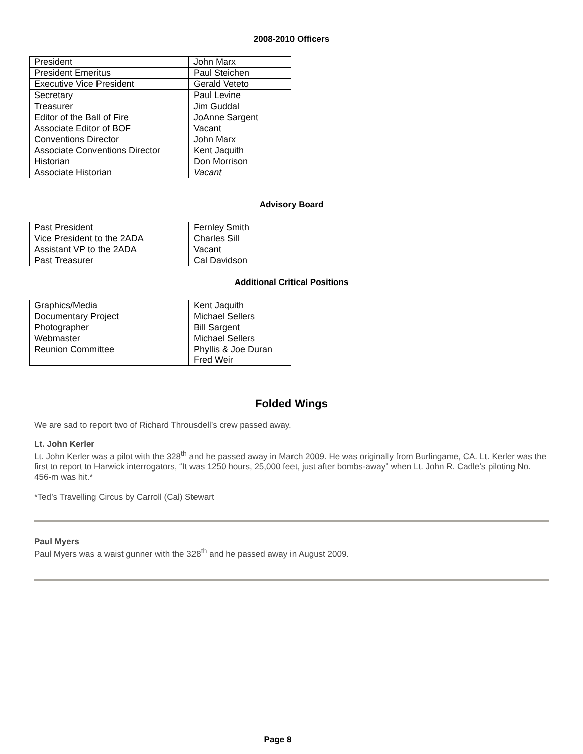2008-2010 Officers
| President | John Marx |
| President Emeritus | Paul Steichen |
| Executive Vice President | Gerald Veteto |
| Secretary | Paul Levine |
| Treasurer | Jim Guddal |
| Editor of the Ball of Fire | JoAnne Sargent |
| Associate Editor of BOF | Vacant |
| Conventions Director | John Marx |
| Associate Conventions Director | Kent Jaquith |
| Historian | Don Morrison |
| Associate Historian | Vacant |
Advisory Board
| Past President | Fernley Smith |
| Vice President to the 2ADA | Charles Sill |
| Assistant VP to the 2ADA | Vacant |
| Past Treasurer | Cal Davidson |
Additional Critical Positions
| Graphics/Media | Kent Jaquith |
| Documentary Project | Michael Sellers |
| Photographer | Bill Sargent |
| Webmaster | Michael Sellers |
| Reunion Committee | Phyllis & Joe Duran Fred Weir |
Folded Wings
We are sad to report two of Richard Throusdell’s crew passed away.
Lt. John Kerler
Lt. John Kerler was a pilot with the 328<sup>th</sup> and he passed away in March 2009. He was originally from Burlingame, CA. Lt. Kerler was the first to report to Harwick interrogators, “It was 1250 hours, 25,000 feet, just after bombs-away” when Lt. John R. Cadle’s piloting No. 456-m was hit.*
*Ted’s Travelling Circus by Carroll (Cal) Stewart
Paul Myers
Paul Myers was a waist gunner with the 328<sup>th</sup> and he passed away in August 2009.
Page 8